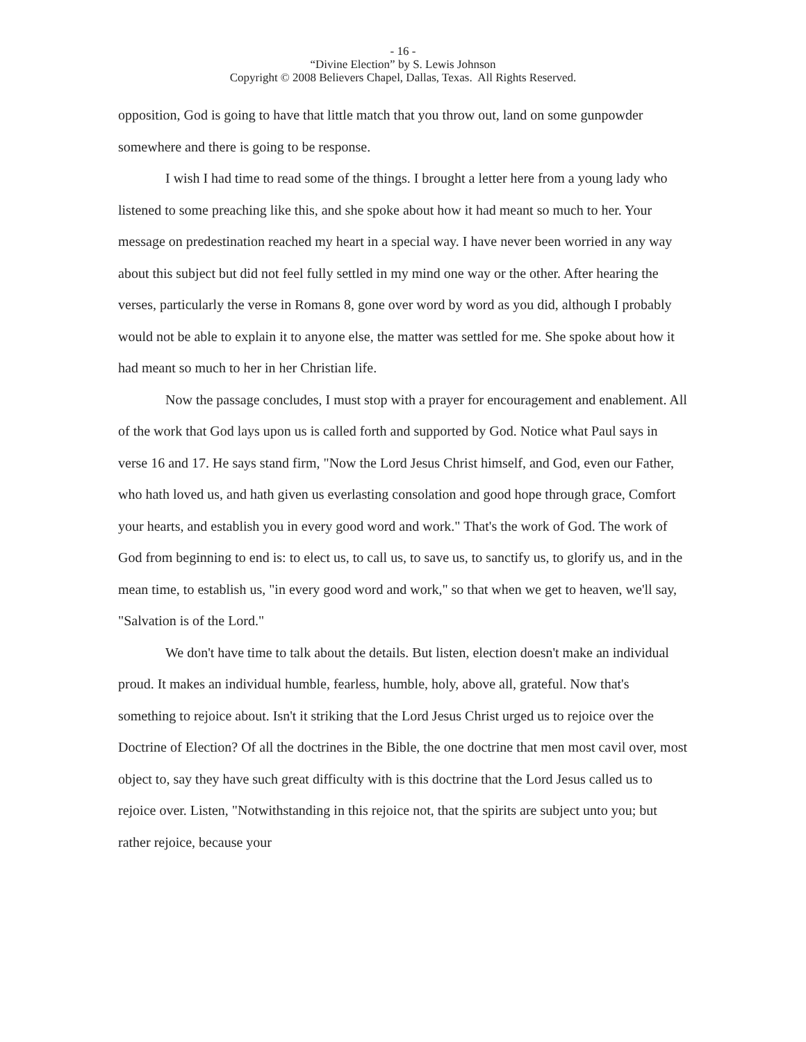- 16 -
“Divine Election” by S. Lewis Johnson
Copyright © 2008 Believers Chapel, Dallas, Texas. All Rights Reserved.
opposition, God is going to have that little match that you throw out, land on some gunpowder somewhere and there is going to be response.
I wish I had time to read some of the things. I brought a letter here from a young lady who listened to some preaching like this, and she spoke about how it had meant so much to her. Your message on predestination reached my heart in a special way. I have never been worried in any way about this subject but did not feel fully settled in my mind one way or the other. After hearing the verses, particularly the verse in Romans 8, gone over word by word as you did, although I probably would not be able to explain it to anyone else, the matter was settled for me. She spoke about how it had meant so much to her in her Christian life.
Now the passage concludes, I must stop with a prayer for encouragement and enablement. All of the work that God lays upon us is called forth and supported by God. Notice what Paul says in verse 16 and 17. He says stand firm, "Now the Lord Jesus Christ himself, and God, even our Father, who hath loved us, and hath given us everlasting consolation and good hope through grace, Comfort your hearts, and establish you in every good word and work." That's the work of God. The work of God from beginning to end is: to elect us, to call us, to save us, to sanctify us, to glorify us, and in the mean time, to establish us, "in every good word and work," so that when we get to heaven, we'll say, "Salvation is of the Lord."
We don't have time to talk about the details. But listen, election doesn't make an individual proud. It makes an individual humble, fearless, humble, holy, above all, grateful. Now that's something to rejoice about. Isn't it striking that the Lord Jesus Christ urged us to rejoice over the Doctrine of Election? Of all the doctrines in the Bible, the one doctrine that men most cavil over, most object to, say they have such great difficulty with is this doctrine that the Lord Jesus called us to rejoice over. Listen, "Notwithstanding in this rejoice not, that the spirits are subject unto you; but rather rejoice, because your